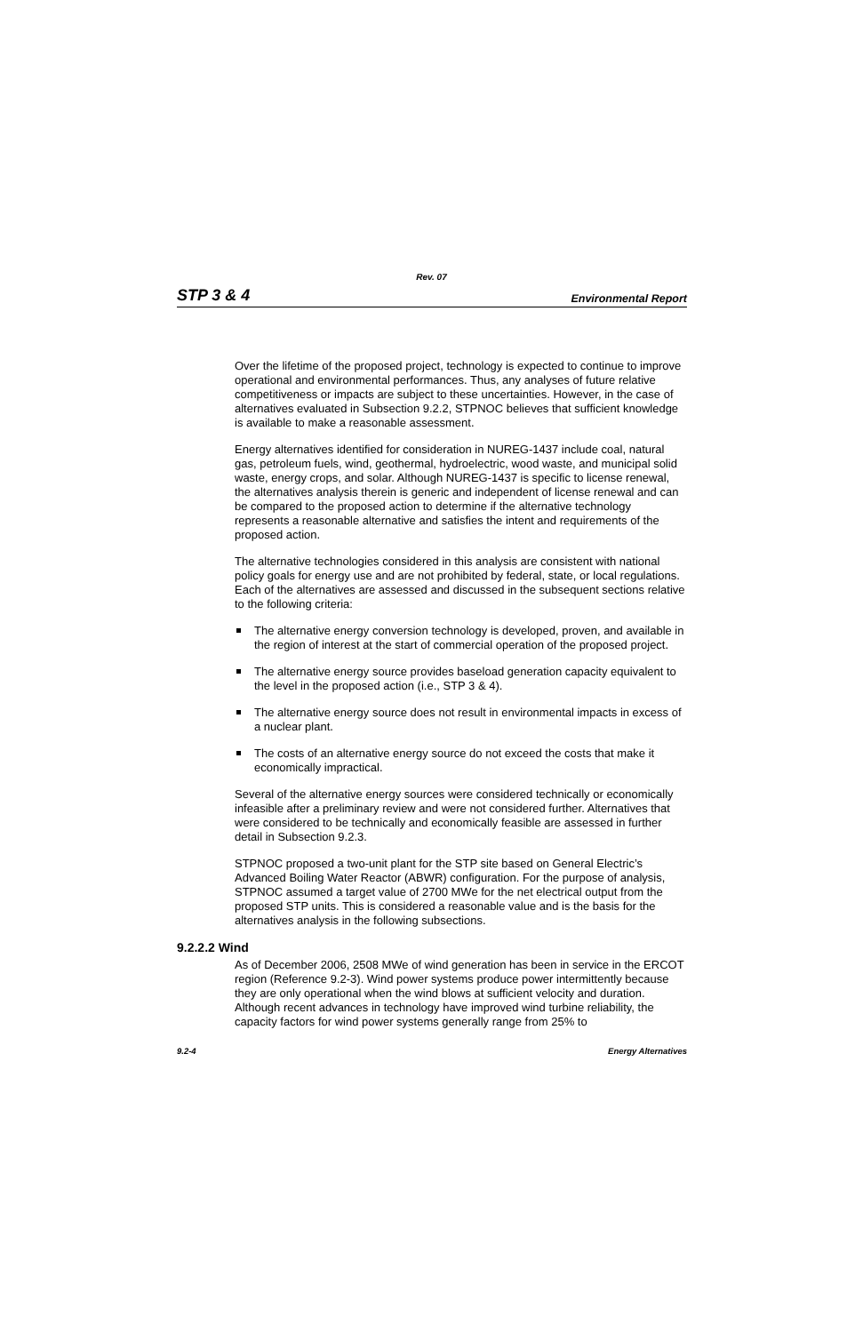Rev. 07
STP 3 & 4 Environmental Report
Over the lifetime of the proposed project, technology is expected to continue to improve operational and environmental performances. Thus, any analyses of future relative competitiveness or impacts are subject to these uncertainties. However, in the case of alternatives evaluated in Subsection 9.2.2, STPNOC believes that sufficient knowledge is available to make a reasonable assessment.
Energy alternatives identified for consideration in NUREG-1437 include coal, natural gas, petroleum fuels, wind, geothermal, hydroelectric, wood waste, and municipal solid waste, energy crops, and solar. Although NUREG-1437 is specific to license renewal, the alternatives analysis therein is generic and independent of license renewal and can be compared to the proposed action to determine if the alternative technology represents a reasonable alternative and satisfies the intent and requirements of the proposed action.
The alternative technologies considered in this analysis are consistent with national policy goals for energy use and are not prohibited by federal, state, or local regulations. Each of the alternatives are assessed and discussed in the subsequent sections relative to the following criteria:
The alternative energy conversion technology is developed, proven, and available in the region of interest at the start of commercial operation of the proposed project.
The alternative energy source provides baseload generation capacity equivalent to the level in the proposed action (i.e., STP 3 & 4).
The alternative energy source does not result in environmental impacts in excess of a nuclear plant.
The costs of an alternative energy source do not exceed the costs that make it economically impractical.
Several of the alternative energy sources were considered technically or economically infeasible after a preliminary review and were not considered further. Alternatives that were considered to be technically and economically feasible are assessed in further detail in Subsection 9.2.3.
STPNOC proposed a two-unit plant for the STP site based on General Electric’s Advanced Boiling Water Reactor (ABWR) configuration. For the purpose of analysis, STPNOC assumed a target value of 2700 MWe for the net electrical output from the proposed STP units. This is considered a reasonable value and is the basis for the alternatives analysis in the following subsections.
9.2.2.2 Wind
As of December 2006, 2508 MWe of wind generation has been in service in the ERCOT region (Reference 9.2-3). Wind power systems produce power intermittently because they are only operational when the wind blows at sufficient velocity and duration. Although recent advances in technology have improved wind turbine reliability, the capacity factors for wind power systems generally range from 25% to
9.2-4 Energy Alternatives